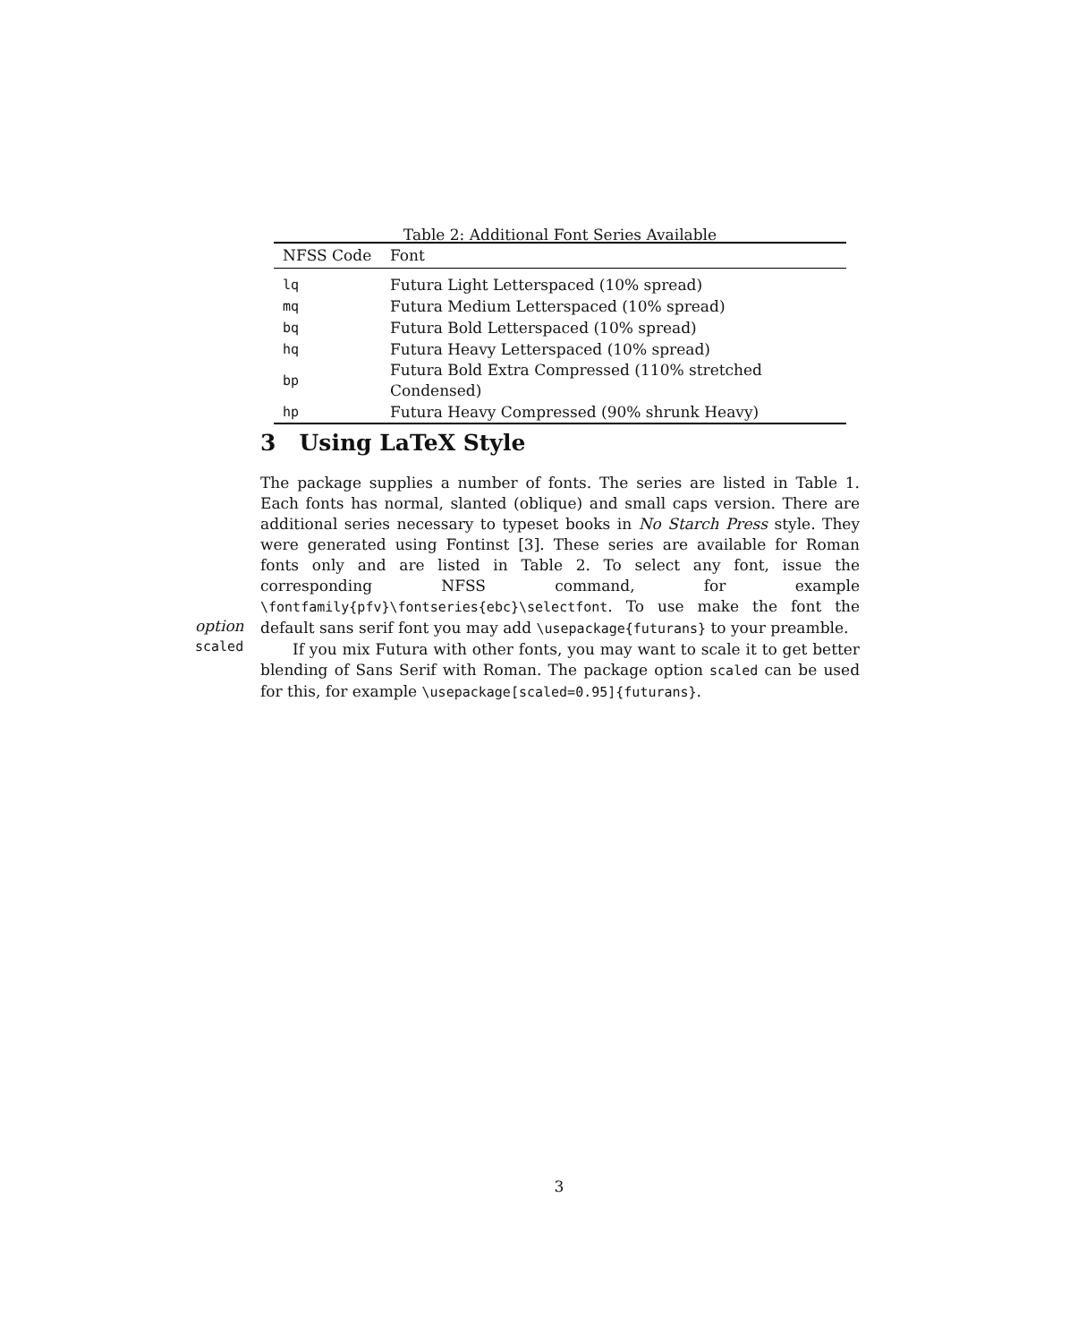Table 2: Additional Font Series Available
| NFSS Code | Font |
| --- | --- |
| lq | Futura Light Letterspaced (10% spread) |
| mq | Futura Medium Letterspaced (10% spread) |
| bq | Futura Bold Letterspaced (10% spread) |
| hq | Futura Heavy Letterspaced (10% spread) |
| bp | Futura Bold Extra Compressed (110% stretched Condensed) |
| hp | Futura Heavy Compressed (90% shrunk Heavy) |
3 Using LaTeX Style
The package supplies a number of fonts. The series are listed in Table 1. Each fonts has normal, slanted (oblique) and small caps version. There are additional series necessary to typeset books in No Starch Press style. They were generated using Fontinst [3]. These series are available for Roman fonts only and are listed in Table 2. To select any font, issue the corresponding NFSS command, for example \fontfamily{pfv}\fontseries{ebc}\selectfont. To use make the font the default sans serif font you may add \usepackage{futurans} to your preamble.
If you mix Futura with other fonts, you may want to scale it to get better blending of Sans Serif with Roman. The package option scaled can be used for this, for example \usepackage[scaled=0.95]{futurans}.
option
scaled
3